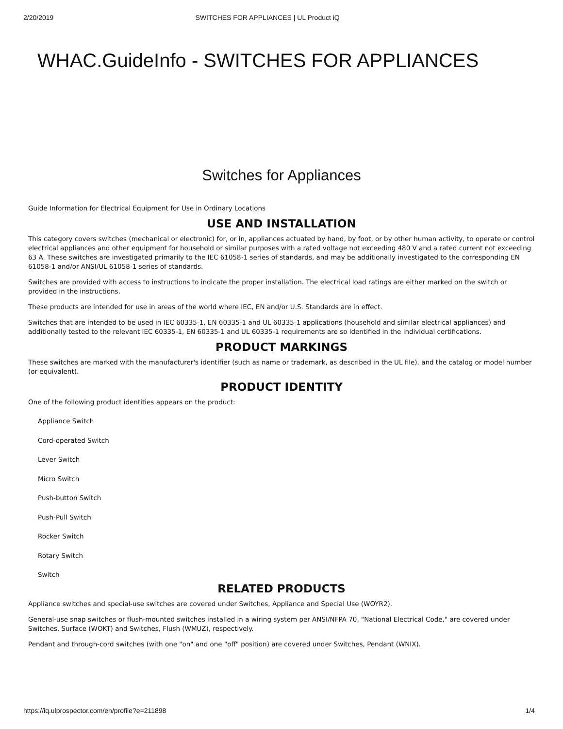2/20/2019 SWITCHES FOR APPLIANCES | UL Product iQ
WHAC.GuideInfo - SWITCHES FOR APPLIANCES
Switches for Appliances
Guide Information for Electrical Equipment for Use in Ordinary Locations
USE AND INSTALLATION
This category covers switches (mechanical or electronic) for, or in, appliances actuated by hand, by foot, or by other human activity, to operate or control electrical appliances and other equipment for household or similar purposes with a rated voltage not exceeding 480 V and a rated current not exceeding 63 A. These switches are investigated primarily to the IEC 61058-1 series of standards, and may be additionally investigated to the corresponding EN 61058-1 and/or ANSI/UL 61058-1 series of standards.
Switches are provided with access to instructions to indicate the proper installation. The electrical load ratings are either marked on the switch or provided in the instructions.
These products are intended for use in areas of the world where IEC, EN and/or U.S. Standards are in effect.
Switches that are intended to be used in IEC 60335-1, EN 60335-1 and UL 60335-1 applications (household and similar electrical appliances) and additionally tested to the relevant IEC 60335-1, EN 60335-1 and UL 60335-1 requirements are so identified in the individual certifications.
PRODUCT MARKINGS
These switches are marked with the manufacturer's identifier (such as name or trademark, as described in the UL file), and the catalog or model number (or equivalent).
PRODUCT IDENTITY
One of the following product identities appears on the product:
Appliance Switch
Cord-operated Switch
Lever Switch
Micro Switch
Push-button Switch
Push-Pull Switch
Rocker Switch
Rotary Switch
Switch
RELATED PRODUCTS
Appliance switches and special-use switches are covered under Switches, Appliance and Special Use (WOYR2).
General-use snap switches or flush-mounted switches installed in a wiring system per ANSI/NFPA 70, "National Electrical Code," are covered under Switches, Surface (WOKT) and Switches, Flush (WMUZ), respectively.
Pendant and through-cord switches (with one "on" and one "off" position) are covered under Switches, Pendant (WNIX).
https://iq.ulprospector.com/en/profile?e=211898 1/4